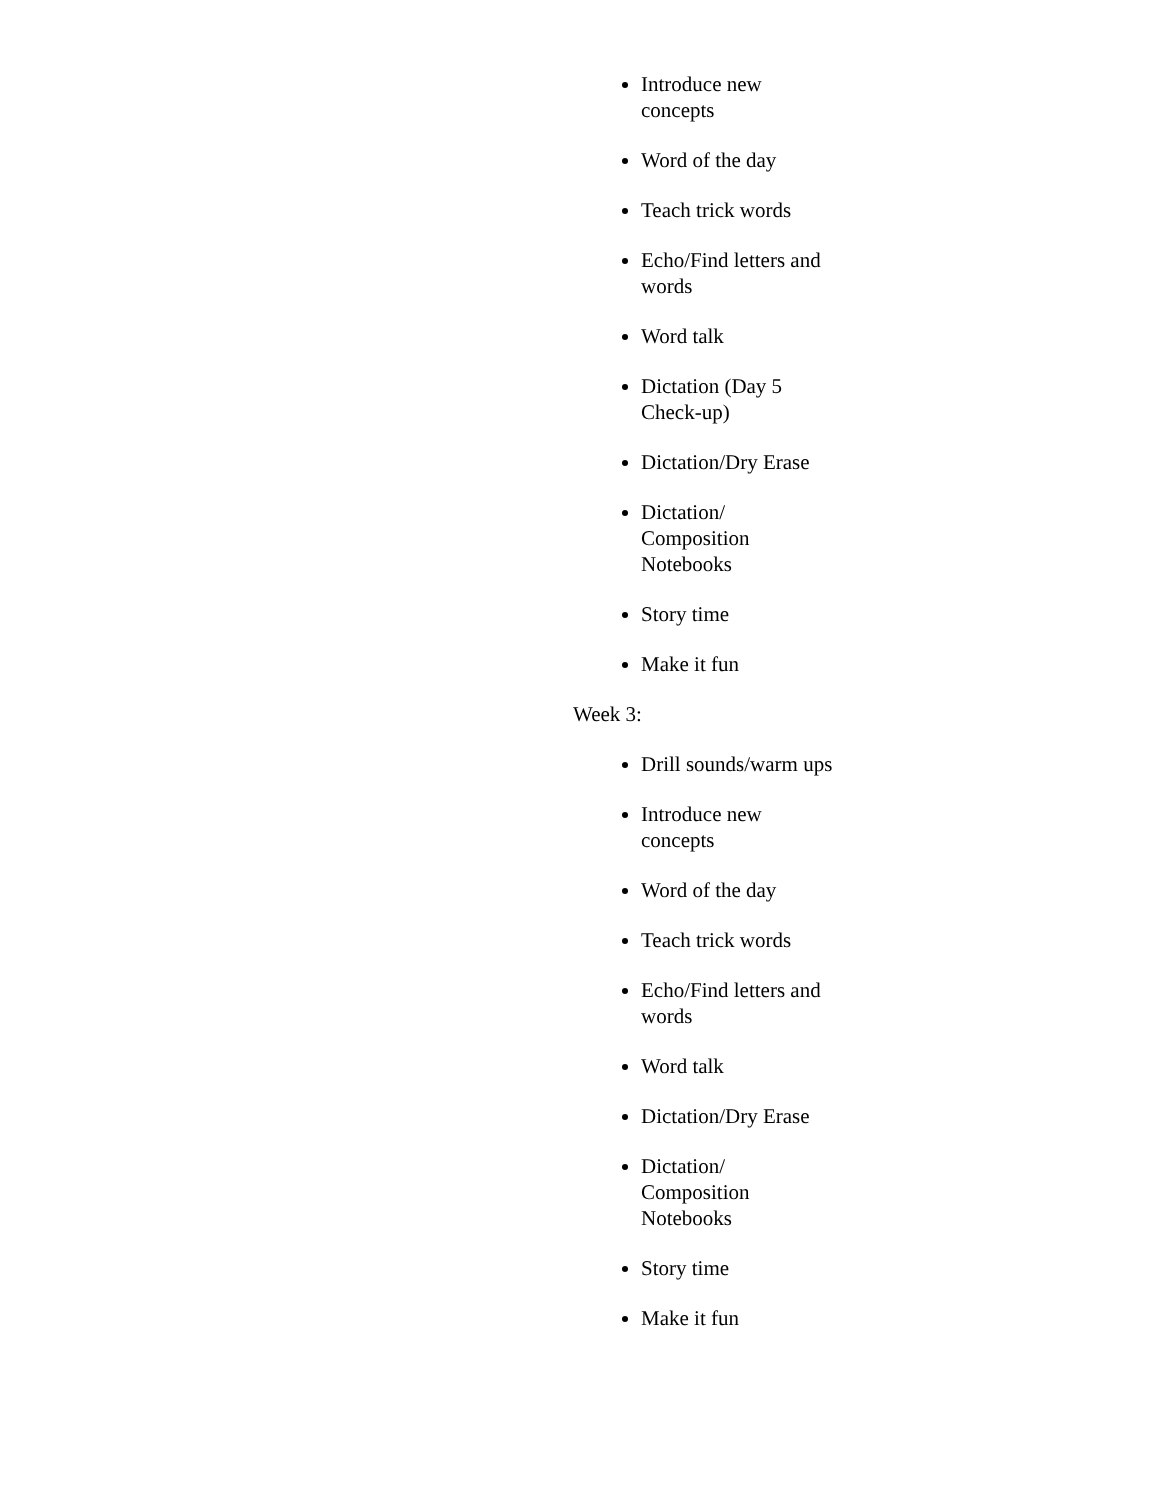Introduce new concepts
Word of the day
Teach trick words
Echo/Find letters and words
Word talk
Dictation (Day 5 Check-up)
Dictation/Dry Erase
Dictation/ Composition Notebooks
Story time
Make it fun
Week 3:
Drill sounds/warm ups
Introduce new concepts
Word of the day
Teach trick words
Echo/Find letters and words
Word talk
Dictation/Dry Erase
Dictation/ Composition Notebooks
Story time
Make it fun